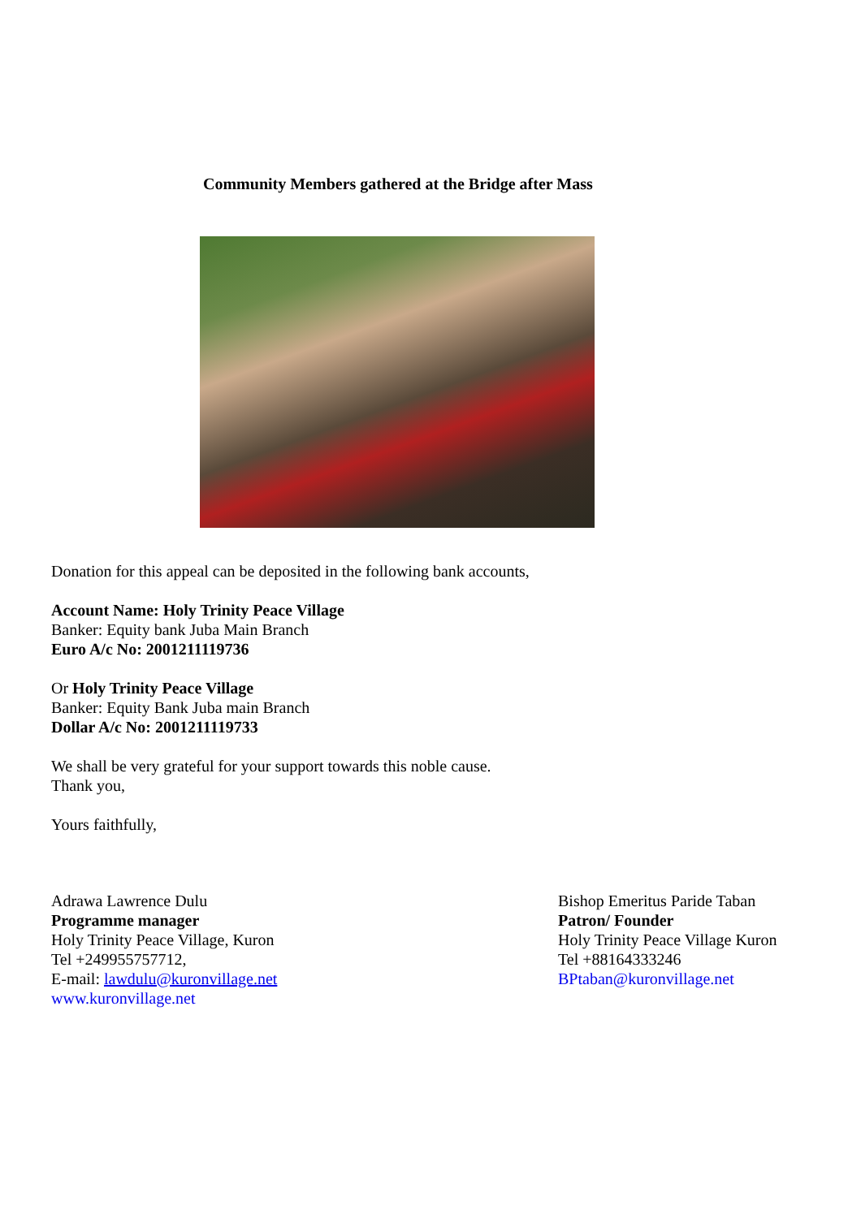Community Members gathered at the Bridge after Mass
Donation for this appeal can be deposited in the following bank accounts,
Account Name: Holy Trinity Peace Village
Banker: Equity bank Juba Main Branch
Euro A/c No: 2001211119736
Or Holy Trinity Peace Village
Banker: Equity Bank Juba main Branch
Dollar A/c No: 2001211119733
We shall be very grateful for your support towards this noble cause.
Thank you,
Yours faithfully,
Adrawa Lawrence Dulu
Programme manager
Holy Trinity Peace Village, Kuron
Tel +249955757712,
E-mail: lawdulu@kuronvillage.net
www.kuronvillage.net
Bishop Emeritus Paride Taban
Patron/ Founder
Holy Trinity Peace Village Kuron
Tel +88164333246
BPtaban@kuronvillage.net